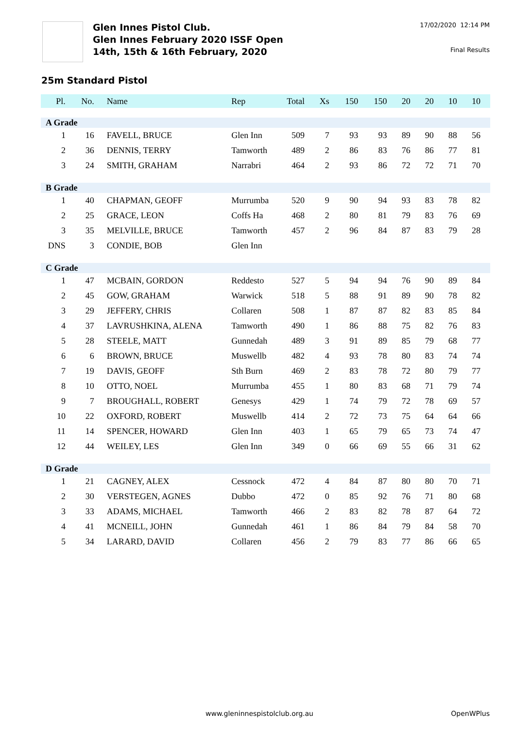Glen Innes Pistol Club.
Glen Innes February 2020 ISSF Open
14th, 15th & 16th February, 2020
17/02/2020 12:14 PM
Final Results
25m Standard Pistol
| Pl. | No. | Name | Rep | Total | Xs | 150 | 150 | 20 | 20 | 10 | 10 |
| --- | --- | --- | --- | --- | --- | --- | --- | --- | --- | --- | --- |
| A Grade | | | | | | | | | | | |
| 1 | 16 | FAVELL, BRUCE | Glen Inn | 509 | 7 | 93 | 93 | 89 | 90 | 88 | 56 |
| 2 | 36 | DENNIS, TERRY | Tamworth | 489 | 2 | 86 | 83 | 76 | 86 | 77 | 81 |
| 3 | 24 | SMITH, GRAHAM | Narrabri | 464 | 2 | 93 | 86 | 72 | 72 | 71 | 70 |
| B Grade | | | | | | | | | | | |
| 1 | 40 | CHAPMAN, GEOFF | Murrumba | 520 | 9 | 90 | 94 | 93 | 83 | 78 | 82 |
| 2 | 25 | GRACE, LEON | Coffs Ha | 468 | 2 | 80 | 81 | 79 | 83 | 76 | 69 |
| 3 | 35 | MELVILLE, BRUCE | Tamworth | 457 | 2 | 96 | 84 | 87 | 83 | 79 | 28 |
| DNS | 3 | CONDIE, BOB | Glen Inn | | | | | | | | |
| C Grade | | | | | | | | | | | |
| 1 | 47 | MCBAIN, GORDON | Reddesto | 527 | 5 | 94 | 94 | 76 | 90 | 89 | 84 |
| 2 | 45 | GOW, GRAHAM | Warwick | 518 | 5 | 88 | 91 | 89 | 90 | 78 | 82 |
| 3 | 29 | JEFFERY, CHRIS | Collaren | 508 | 1 | 87 | 87 | 82 | 83 | 85 | 84 |
| 4 | 37 | LAVRUSHKINA, ALENA | Tamworth | 490 | 1 | 86 | 88 | 75 | 82 | 76 | 83 |
| 5 | 28 | STEELE, MATT | Gunnedah | 489 | 3 | 91 | 89 | 85 | 79 | 68 | 77 |
| 6 | 6 | BROWN, BRUCE | Muswellb | 482 | 4 | 93 | 78 | 80 | 83 | 74 | 74 |
| 7 | 19 | DAVIS, GEOFF | Sth Burn | 469 | 2 | 83 | 78 | 72 | 80 | 79 | 77 |
| 8 | 10 | OTTO, NOEL | Murrumba | 455 | 1 | 80 | 83 | 68 | 71 | 79 | 74 |
| 9 | 7 | BROUGHALL, ROBERT | Genesys | 429 | 1 | 74 | 79 | 72 | 78 | 69 | 57 |
| 10 | 22 | OXFORD, ROBERT | Muswellb | 414 | 2 | 72 | 73 | 75 | 64 | 64 | 66 |
| 11 | 14 | SPENCER, HOWARD | Glen Inn | 403 | 1 | 65 | 79 | 65 | 73 | 74 | 47 |
| 12 | 44 | WEILEY, LES | Glen Inn | 349 | 0 | 66 | 69 | 55 | 66 | 31 | 62 |
| D Grade | | | | | | | | | | | |
| 1 | 21 | CAGNEY, ALEX | Cessnock | 472 | 4 | 84 | 87 | 80 | 80 | 70 | 71 |
| 2 | 30 | VERSTEGEN, AGNES | Dubbo | 472 | 0 | 85 | 92 | 76 | 71 | 80 | 68 |
| 3 | 33 | ADAMS, MICHAEL | Tamworth | 466 | 2 | 83 | 82 | 78 | 87 | 64 | 72 |
| 4 | 41 | MCNEILL, JOHN | Gunnedah | 461 | 1 | 86 | 84 | 79 | 84 | 58 | 70 |
| 5 | 34 | LARARD, DAVID | Collaren | 456 | 2 | 79 | 83 | 77 | 86 | 66 | 65 |
www.gleninnespistolclub.org.au OpenWPlus